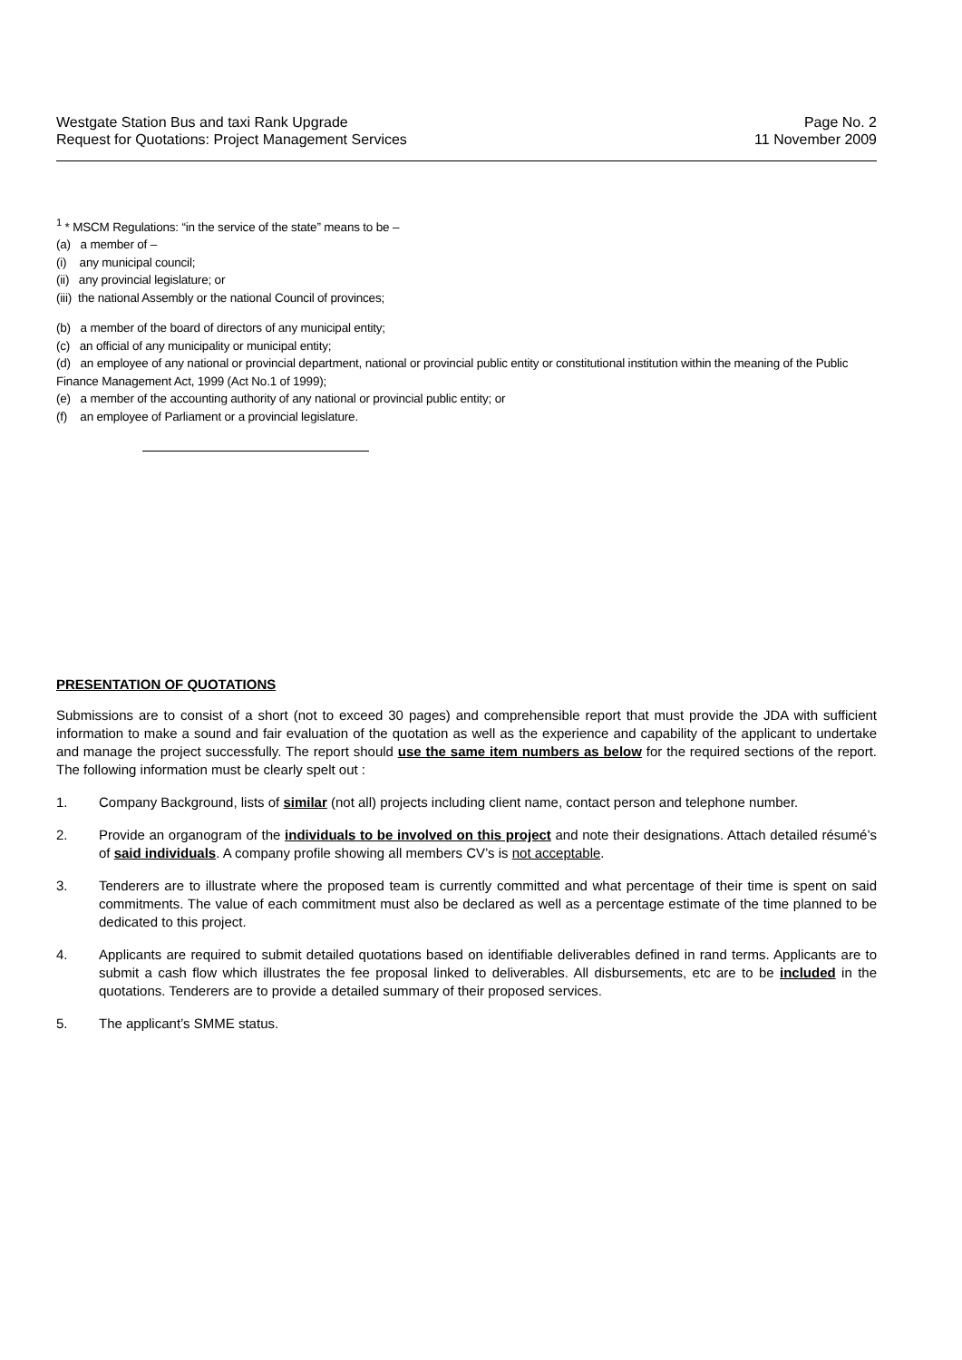Westgate Station Bus and taxi Rank Upgrade
Request for Quotations: Project Management Services
Page No. 2
11 November 2009
<sup>1</sup> * MSCM Regulations: “in the service of the state” means to be –
(a) a member of –
(i) any municipal council;
(ii) any provincial legislature; or
(iii) the national Assembly or the national Council of provinces;
(b) a member of the board of directors of any municipal entity;
(c) an official of any municipality or municipal entity;
(d) an employee of any national or provincial department, national or provincial public entity or constitutional institution within the meaning of the Public Finance Management Act, 1999 (Act No.1 of 1999);
(e) a member of the accounting authority of any national or provincial public entity; or
(f) an employee of Parliament or a provincial legislature.
PRESENTATION OF QUOTATIONS
Submissions are to consist of a short (not to exceed 30 pages) and comprehensible report that must provide the JDA with sufficient information to make a sound and fair evaluation of the quotation as well as the experience and capability of the applicant to undertake and manage the project successfully. The report should use the same item numbers as below for the required sections of the report. The following information must be clearly spelt out :
1. Company Background, lists of similar (not all) projects including client name, contact person and telephone number.
2. Provide an organogram of the individuals to be involved on this project and note their designations. Attach detailed résumé’s of said individuals. A company profile showing all members CV’s is not acceptable.
3. Tenderers are to illustrate where the proposed team is currently committed and what percentage of their time is spent on said commitments. The value of each commitment must also be declared as well as a percentage estimate of the time planned to be dedicated to this project.
4. Applicants are required to submit detailed quotations based on identifiable deliverables defined in rand terms. Applicants are to submit a cash flow which illustrates the fee proposal linked to deliverables. All disbursements, etc are to be included in the quotations. Tenderers are to provide a detailed summary of their proposed services.
5. The applicant’s SMME status.